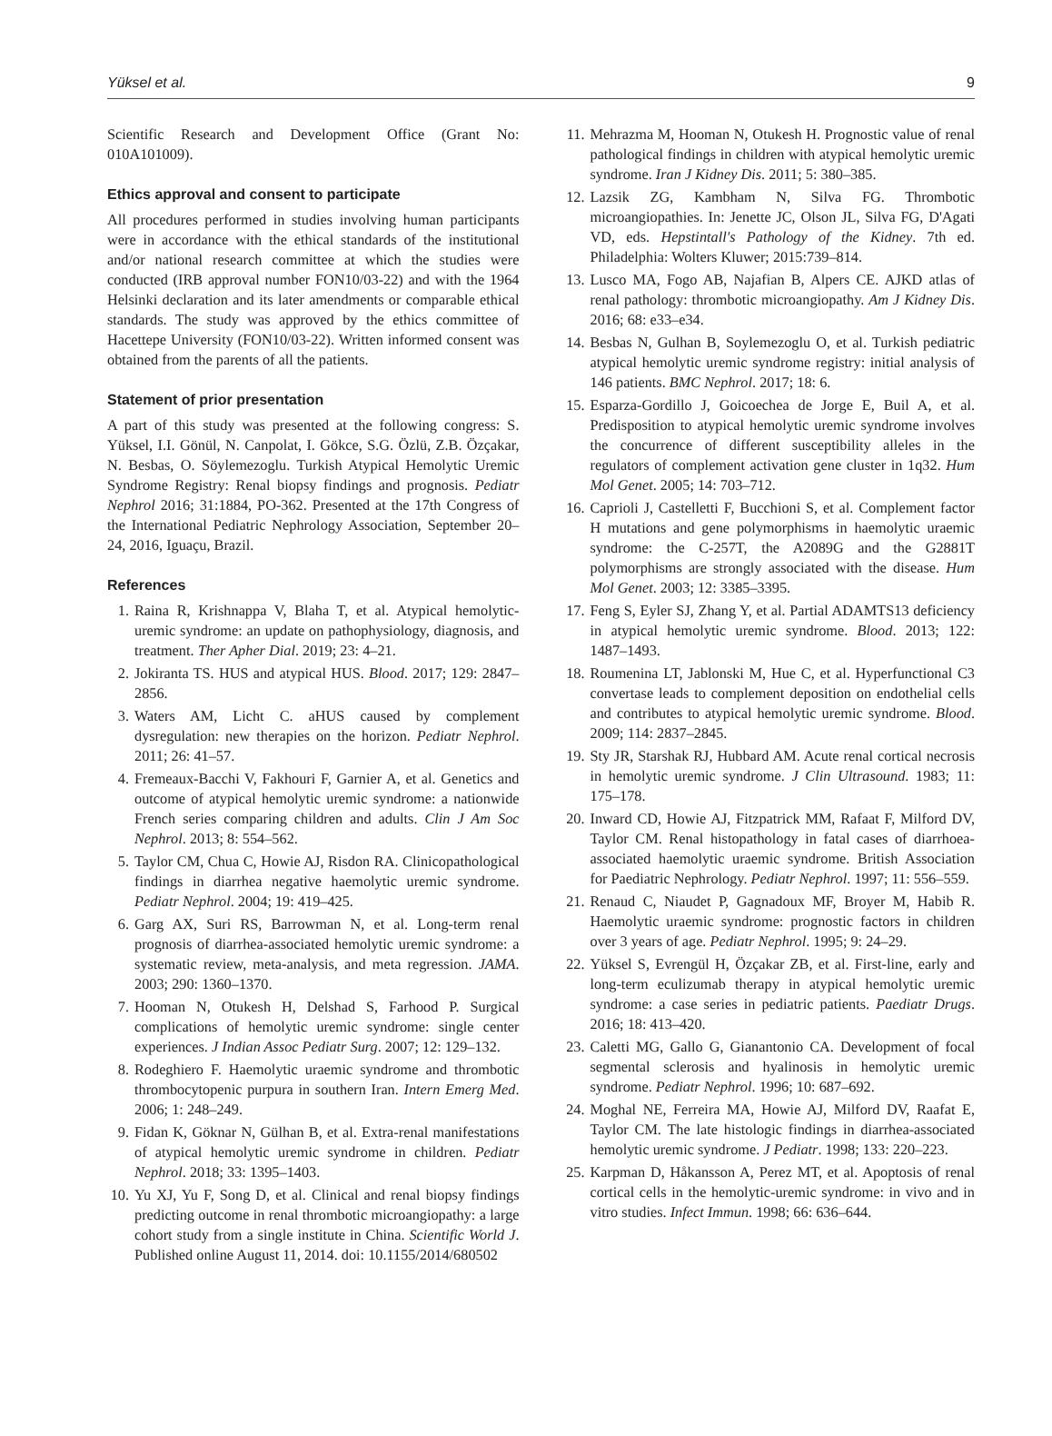Yüksel et al. 9
Scientific Research and Development Office (Grant No: 010A101009).
Ethics approval and consent to participate
All procedures performed in studies involving human participants were in accordance with the ethical standards of the institutional and/or national research committee at which the studies were conducted (IRB approval number FON10/03-22) and with the 1964 Helsinki declaration and its later amendments or comparable ethical standards. The study was approved by the ethics committee of Hacettepe University (FON10/03-22). Written informed consent was obtained from the parents of all the patients.
Statement of prior presentation
A part of this study was presented at the following congress: S. Yüksel, I.I. Gönül, N. Canpolat, I. Gökce, S.G. Özlü, Z.B. Özçakar, N. Besbas, O. Söylemezoglu. Turkish Atypical Hemolytic Uremic Syndrome Registry: Renal biopsy findings and prognosis. Pediatr Nephrol 2016; 31:1884, PO-362. Presented at the 17th Congress of the International Pediatric Nephrology Association, September 20–24, 2016, Iguaçu, Brazil.
References
1. Raina R, Krishnappa V, Blaha T, et al. Atypical hemolytic-uremic syndrome: an update on pathophysiology, diagnosis, and treatment. Ther Apher Dial. 2019; 23: 4–21.
2. Jokiranta TS. HUS and atypical HUS. Blood. 2017; 129: 2847–2856.
3. Waters AM, Licht C. aHUS caused by complement dysregulation: new therapies on the horizon. Pediatr Nephrol. 2011; 26: 41–57.
4. Fremeaux-Bacchi V, Fakhouri F, Garnier A, et al. Genetics and outcome of atypical hemolytic uremic syndrome: a nationwide French series comparing children and adults. Clin J Am Soc Nephrol. 2013; 8: 554–562.
5. Taylor CM, Chua C, Howie AJ, Risdon RA. Clinicopathological findings in diarrhea negative haemolytic uremic syndrome. Pediatr Nephrol. 2004; 19: 419–425.
6. Garg AX, Suri RS, Barrowman N, et al. Long-term renal prognosis of diarrhea-associated hemolytic uremic syndrome: a systematic review, meta-analysis, and meta regression. JAMA. 2003; 290: 1360–1370.
7. Hooman N, Otukesh H, Delshad S, Farhood P. Surgical complications of hemolytic uremic syndrome: single center experiences. J Indian Assoc Pediatr Surg. 2007; 12: 129–132.
8. Rodeghiero F. Haemolytic uraemic syndrome and thrombotic thrombocytopenic purpura in southern Iran. Intern Emerg Med. 2006; 1: 248–249.
9. Fidan K, Göknar N, Gülhan B, et al. Extra-renal manifestations of atypical hemolytic uremic syndrome in children. Pediatr Nephrol. 2018; 33: 1395–1403.
10. Yu XJ, Yu F, Song D, et al. Clinical and renal biopsy findings predicting outcome in renal thrombotic microangiopathy: a large cohort study from a single institute in China. Scientific World J. Published online August 11, 2014. doi: 10.1155/2014/680502
11. Mehrazma M, Hooman N, Otukesh H. Prognostic value of renal pathological findings in children with atypical hemolytic uremic syndrome. Iran J Kidney Dis. 2011; 5: 380–385.
12. Lazsik ZG, Kambham N, Silva FG. Thrombotic microangiopathies. In: Jenette JC, Olson JL, Silva FG, D'Agati VD, eds. Hepstintall's Pathology of the Kidney. 7th ed. Philadelphia: Wolters Kluwer; 2015:739–814.
13. Lusco MA, Fogo AB, Najafian B, Alpers CE. AJKD atlas of renal pathology: thrombotic microangiopathy. Am J Kidney Dis. 2016; 68: e33–e34.
14. Besbas N, Gulhan B, Soylemezoglu O, et al. Turkish pediatric atypical hemolytic uremic syndrome registry: initial analysis of 146 patients. BMC Nephrol. 2017; 18: 6.
15. Esparza-Gordillo J, Goicoechea de Jorge E, Buil A, et al. Predisposition to atypical hemolytic uremic syndrome involves the concurrence of different susceptibility alleles in the regulators of complement activation gene cluster in 1q32. Hum Mol Genet. 2005; 14: 703–712.
16. Caprioli J, Castelletti F, Bucchioni S, et al. Complement factor H mutations and gene polymorphisms in haemolytic uraemic syndrome: the C-257T, the A2089G and the G2881T polymorphisms are strongly associated with the disease. Hum Mol Genet. 2003; 12: 3385–3395.
17. Feng S, Eyler SJ, Zhang Y, et al. Partial ADAMTS13 deficiency in atypical hemolytic uremic syndrome. Blood. 2013; 122: 1487–1493.
18. Roumenina LT, Jablonski M, Hue C, et al. Hyperfunctional C3 convertase leads to complement deposition on endothelial cells and contributes to atypical hemolytic uremic syndrome. Blood. 2009; 114: 2837–2845.
19. Sty JR, Starshak RJ, Hubbard AM. Acute renal cortical necrosis in hemolytic uremic syndrome. J Clin Ultrasound. 1983; 11: 175–178.
20. Inward CD, Howie AJ, Fitzpatrick MM, Rafaat F, Milford DV, Taylor CM. Renal histopathology in fatal cases of diarrhoea-associated haemolytic uraemic syndrome. British Association for Paediatric Nephrology. Pediatr Nephrol. 1997; 11: 556–559.
21. Renaud C, Niaudet P, Gagnadoux MF, Broyer M, Habib R. Haemolytic uraemic syndrome: prognostic factors in children over 3 years of age. Pediatr Nephrol. 1995; 9: 24–29.
22. Yüksel S, Evrengül H, Özçakar ZB, et al. First-line, early and long-term eculizumab therapy in atypical hemolytic uremic syndrome: a case series in pediatric patients. Paediatr Drugs. 2016; 18: 413–420.
23. Caletti MG, Gallo G, Gianantonio CA. Development of focal segmental sclerosis and hyalinosis in hemolytic uremic syndrome. Pediatr Nephrol. 1996; 10: 687–692.
24. Moghal NE, Ferreira MA, Howie AJ, Milford DV, Raafat E, Taylor CM. The late histologic findings in diarrhea-associated hemolytic uremic syndrome. J Pediatr. 1998; 133: 220–223.
25. Karpman D, Håkansson A, Perez MT, et al. Apoptosis of renal cortical cells in the hemolytic-uremic syndrome: in vivo and in vitro studies. Infect Immun. 1998; 66: 636–644.